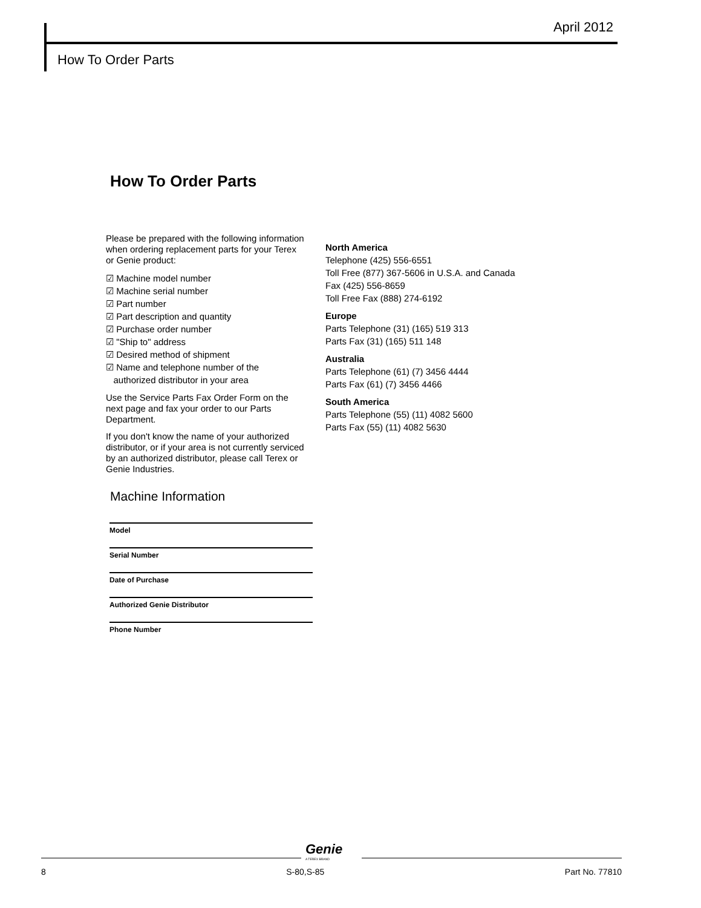April 2012
How To Order Parts
How To Order Parts
Please be prepared with the following information when ordering replacement parts for your Terex or Genie product:
☑ Machine model number
☑ Machine serial number
☑ Part number
☑ Part description and quantity
☑ Purchase order number
☑ "Ship to" address
☑ Desired method of shipment
☑ Name and telephone number of the
authorized distributor in your area
Use the Service Parts Fax Order Form on the next page and fax your order to our Parts Department.
If you don't know the name of your authorized distributor, or if your area is not currently serviced by an authorized distributor, please call Terex or Genie Industries.
North America
Telephone (425) 556-6551
Toll Free (877) 367-5606 in U.S.A. and Canada
Fax (425) 556-8659
Toll Free Fax (888) 274-6192
Europe
Parts Telephone (31) (165) 519 313
Parts Fax (31) (165) 511 148
Australia
Parts Telephone (61) (7) 3456 4444
Parts Fax (61) (7) 3456 4466
South America
Parts Telephone (55) (11) 4082 5600
Parts Fax (55) (11) 4082 5630
Machine Information
Model
Serial Number
Date of Purchase
Authorized Genie Distributor
Phone Number
Genie
A TEREX BRAND
8 S-80,S-85 Part No. 77810